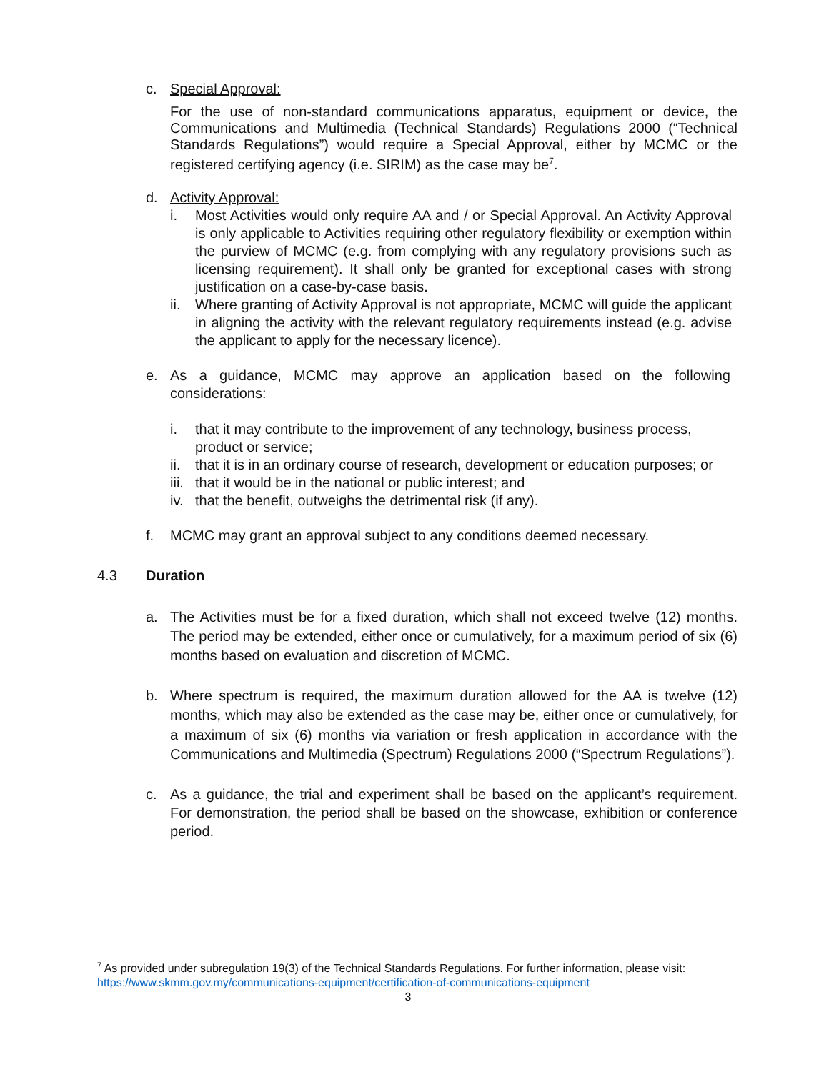c. Special Approval:
For the use of non-standard communications apparatus, equipment or device, the Communications and Multimedia (Technical Standards) Regulations 2000 (“Technical Standards Regulations”) would require a Special Approval, either by MCMC or the registered certifying agency (i.e. SIRIM) as the case may be<sup>7</sup>.
d. Activity Approval:
i. Most Activities would only require AA and / or Special Approval. An Activity Approval is only applicable to Activities requiring other regulatory flexibility or exemption within the purview of MCMC (e.g. from complying with any regulatory provisions such as licensing requirement). It shall only be granted for exceptional cases with strong justification on a case-by-case basis.
ii.
Where granting of Activity Approval is not appropriate, MCMC will guide the applicant in aligning the activity with the relevant regulatory requirements instead (e.g. advise the applicant to apply for the necessary licence).
e. As a guidance, MCMC may approve an application based on the following considerations:
i. that it may contribute to the improvement of any technology, business process, product or service;
ii.
that it is in an ordinary course of research, development or education purposes; or
iii.
that it would be in the national or public interest; and
iv.
that the benefit, outweighs the detrimental risk (if any).
f. MCMC may grant an approval subject to any conditions deemed necessary.
4.3 Duration
a. The Activities must be for a fixed duration, which shall not exceed twelve (12) months. The period may be extended, either once or cumulatively, for a maximum period of six (6) months based on evaluation and discretion of MCMC.
b. Where spectrum is required, the maximum duration allowed for the AA is twelve (12) months, which may also be extended as the case may be, either once or cumulatively, for a maximum of six (6) months via variation or fresh application in accordance with the Communications and Multimedia (Spectrum) Regulations 2000 (“Spectrum Regulations”).
c. As a guidance, the trial and experiment shall be based on the applicant’s requirement. For demonstration, the period shall be based on the showcase, exhibition or conference period.
<sup>7</sup> As provided under subregulation 19(3) of the Technical Standards Regulations. For further information, please visit: https://www.skmm.gov.my/communications-equipment/certification-of-communications-equipment
3